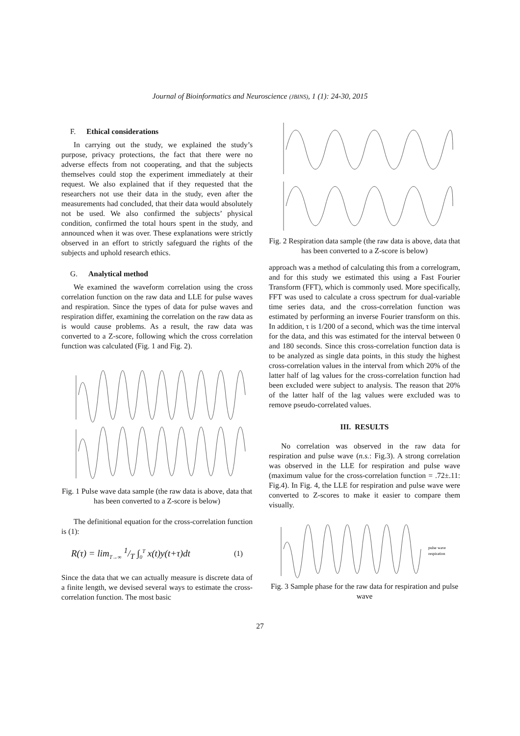Journal of Bioinformatics and Neuroscience (JBINS), 1 (1): 24-30, 2015
F. Ethical considerations
In carrying out the study, we explained the study’s purpose, privacy protections, the fact that there were no adverse effects from not cooperating, and that the subjects themselves could stop the experiment immediately at their request. We also explained that if they requested that the researchers not use their data in the study, even after the measurements had concluded, that their data would absolutely not be used. We also confirmed the subjects’ physical condition, confirmed the total hours spent in the study, and announced when it was over. These explanations were strictly observed in an effort to strictly safeguard the rights of the subjects and uphold research ethics.
G. Analytical method
We examined the waveform correlation using the cross correlation function on the raw data and LLE for pulse waves and respiration. Since the types of data for pulse waves and respiration differ, examining the correlation on the raw data as is would cause problems. As a result, the raw data was converted to a Z-score, following which the cross correlation function was calculated (Fig. 1 and Fig. 2).
Fig. 1 Pulse wave data sample (the raw data is above, data that has been converted to a Z-score is below)
The definitional equation for the cross-correlation function is (1):
R(τ) = lim<sub>T→∞</sub> 1/T ∫<sub>0</sub><sup>T</sup> x(t)y(t+τ)dt (1)
Since the data that we can actually measure is discrete data of a finite length, we devised several ways to estimate the cross-correlation function. The most basic
Fig. 2 Respiration data sample (the raw data is above, data that has been converted to a Z-score is below)
approach was a method of calculating this from a correlogram, and for this study we estimated this using a Fast Fourier Transform (FFT), which is commonly used. More specifically, FFT was used to calculate a cross spectrum for dual-variable time series data, and the cross-correlation function was estimated by performing an inverse Fourier transform on this. In addition, τ is 1/200 of a second, which was the time interval for the data, and this was estimated for the interval between 0 and 180 seconds. Since this cross-correlation function data is to be analyzed as single data points, in this study the highest cross-correlation values in the interval from which 20% of the latter half of lag values for the cross-correlation function had been excluded were subject to analysis. The reason that 20% of the latter half of the lag values were excluded was to remove pseudo-correlated values.
III. RESULTS
No correlation was observed in the raw data for respiration and pulse wave (n.s.: Fig.3). A strong correlation was observed in the LLE for respiration and pulse wave (maximum value for the cross-correlation function = .72±.11: Fig.4). In Fig. 4, the LLE for respiration and pulse wave were converted to Z-scores to make it easier to compare them visually.
pulse wave
respiration
Fig. 3 Sample phase for the raw data for respiration and pulse wave
27